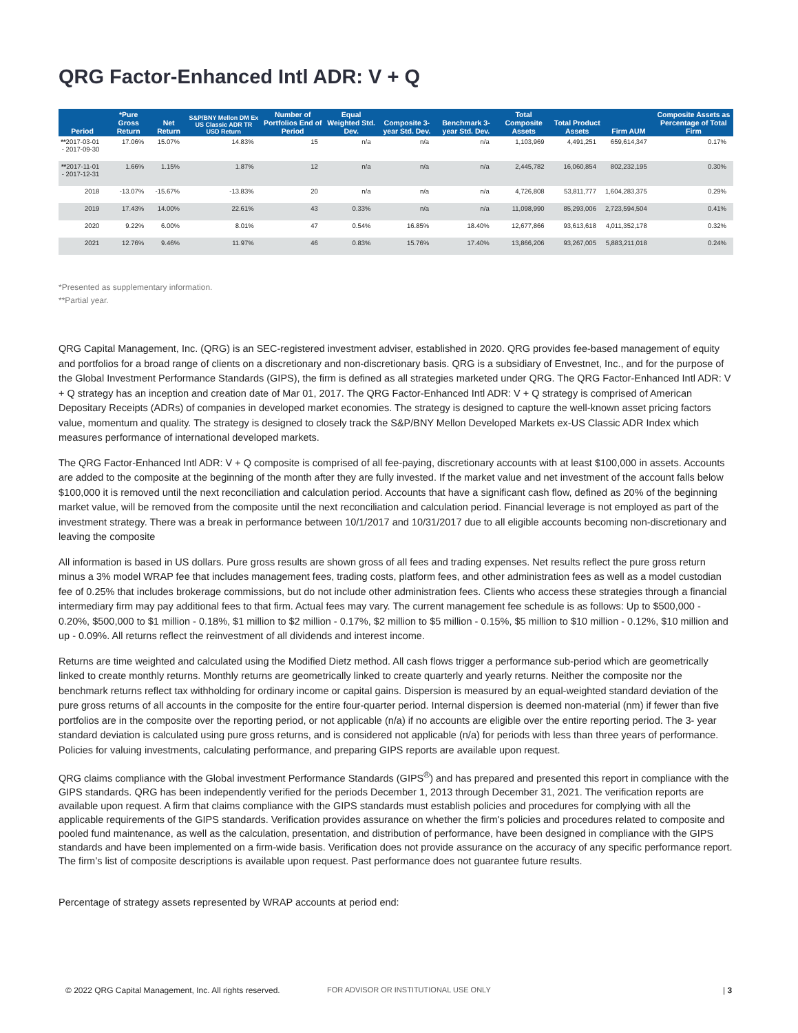QRG Factor-Enhanced Intl ADR: V + Q
| Period | *Pure Gross Return | Net Return | S&P/BNY Mellon DM Ex US Classic ADR TR USD Return | Number of Portfolios End of Period | Equal Weighted Std. Dev. | Composite 3-year Std. Dev. | Benchmark 3-year Std. Dev. | Total Composite Assets | Total Product Assets | Firm AUM | Composite Assets as Percentage of Total Firm |
| --- | --- | --- | --- | --- | --- | --- | --- | --- | --- | --- | --- |
| ** 2017-03-01 - 2017-09-30 | 17.06% | 15.07% | 14.83% | 15 | n/a | n/a | n/a | 1,103,969 | 4,491,251 | 659,614,347 | 0.17% |
| ** 2017-11-01 - 2017-12-31 | 1.66% | 1.15% | 1.87% | 12 | n/a | n/a | n/a | 2,445,782 | 16,060,854 | 802,232,195 | 0.30% |
| 2018 | -13.07% | -15.67% | -13.83% | 20 | n/a | n/a | n/a | 4,726,808 | 53,811,777 | 1,604,283,375 | 0.29% |
| 2019 | 17.43% | 14.00% | 22.61% | 43 | 0.33% | n/a | n/a | 11,098,990 | 85,293,006 | 2,723,594,504 | 0.41% |
| 2020 | 9.22% | 6.00% | 8.01% | 47 | 0.54% | 16.85% | 18.40% | 12,677,866 | 93,613,618 | 4,011,352,178 | 0.32% |
| 2021 | 12.76% | 9.46% | 11.97% | 46 | 0.83% | 15.76% | 17.40% | 13,866,206 | 93,267,005 | 5,883,211,018 | 0.24% |
*Presented as supplementary information.
**Partial year.
QRG Capital Management, Inc. (QRG) is an SEC-registered investment adviser, established in 2020. QRG provides fee-based management of equity and portfolios for a broad range of clients on a discretionary and non-discretionary basis. QRG is a subsidiary of Envestnet, Inc., and for the purpose of the Global Investment Performance Standards (GIPS), the firm is defined as all strategies marketed under QRG. The QRG Factor-Enhanced Intl ADR: V + Q strategy has an inception and creation date of Mar 01, 2017. The QRG Factor-Enhanced Intl ADR: V + Q strategy is comprised of American Depositary Receipts (ADRs) of companies in developed market economies. The strategy is designed to capture the well-known asset pricing factors value, momentum and quality. The strategy is designed to closely track the S&P/BNY Mellon Developed Markets ex-US Classic ADR Index which measures performance of international developed markets.
The QRG Factor-Enhanced Intl ADR: V + Q composite is comprised of all fee-paying, discretionary accounts with at least $100,000 in assets. Accounts are added to the composite at the beginning of the month after they are fully invested. If the market value and net investment of the account falls below $100,000 it is removed until the next reconciliation and calculation period. Accounts that have a significant cash flow, defined as 20% of the beginning market value, will be removed from the composite until the next reconciliation and calculation period. Financial leverage is not employed as part of the investment strategy. There was a break in performance between 10/1/2017 and 10/31/2017 due to all eligible accounts becoming non-discretionary and leaving the composite
All information is based in US dollars. Pure gross results are shown gross of all fees and trading expenses. Net results reflect the pure gross return minus a 3% model WRAP fee that includes management fees, trading costs, platform fees, and other administration fees as well as a model custodian fee of 0.25% that includes brokerage commissions, but do not include other administration fees. Clients who access these strategies through a financial intermediary firm may pay additional fees to that firm. Actual fees may vary. The current management fee schedule is as follows: Up to $500,000 - 0.20%, $500,000 to $1 million - 0.18%, $1 million to $2 million - 0.17%, $2 million to $5 million - 0.15%, $5 million to $10 million - 0.12%, $10 million and up - 0.09%. All returns reflect the reinvestment of all dividends and interest income.
Returns are time weighted and calculated using the Modified Dietz method. All cash flows trigger a performance sub-period which are geometrically linked to create monthly returns. Monthly returns are geometrically linked to create quarterly and yearly returns. Neither the composite nor the benchmark returns reflect tax withholding for ordinary income or capital gains. Dispersion is measured by an equal-weighted standard deviation of the pure gross returns of all accounts in the composite for the entire four-quarter period. Internal dispersion is deemed non-material (nm) if fewer than five portfolios are in the composite over the reporting period, or not applicable (n/a) if no accounts are eligible over the entire reporting period. The 3- year standard deviation is calculated using pure gross returns, and is considered not applicable (n/a) for periods with less than three years of performance. Policies for valuing investments, calculating performance, and preparing GIPS reports are available upon request.
QRG claims compliance with the Global investment Performance Standards (GIPS<sup>®</sup>) and has prepared and presented this report in compliance with the GIPS standards. QRG has been independently verified for the periods December 1, 2013 through December 31, 2021. The verification reports are available upon request. A firm that claims compliance with the GIPS standards must establish policies and procedures for complying with all the applicable requirements of the GIPS standards. Verification provides assurance on whether the firm's policies and procedures related to composite and pooled fund maintenance, as well as the calculation, presentation, and distribution of performance, have been designed in compliance with the GIPS standards and have been implemented on a firm-wide basis. Verification does not provide assurance on the accuracy of any specific performance report. The firm’s list of composite descriptions is available upon request. Past performance does not guarantee future results.
Percentage of strategy assets represented by WRAP accounts at period end:
© 2022 QRG Capital Management, Inc. All rights reserved. FOR ADVISOR OR INSTITUTIONAL USE ONLY | 3